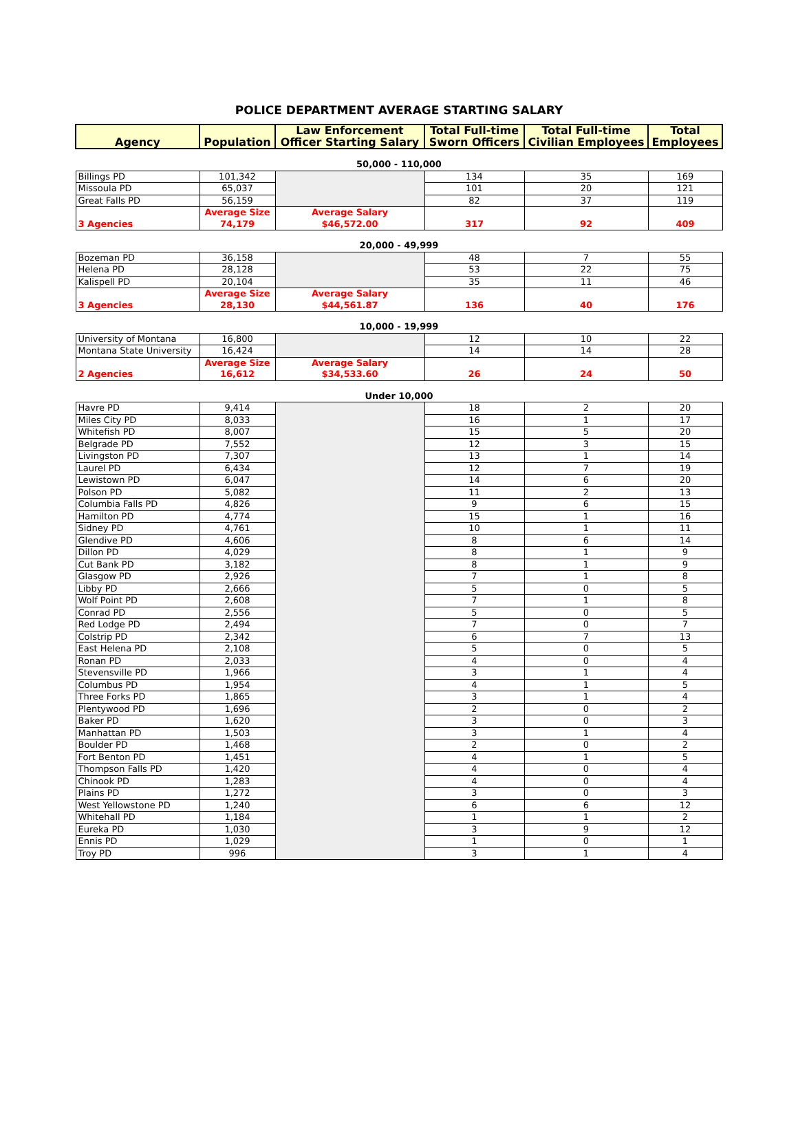POLICE DEPARTMENT AVERAGE STARTING SALARY
| Agency | Population | Law Enforcement Officer Starting Salary | Total Full-time Sworn Officers | Total Full-time Civilian Employees | Total Employees |
| --- | --- | --- | --- | --- | --- |
| 50,000 - 110,000 | | | | | |
| Billings PD | 101,342 | | 134 | 35 | 169 |
| Missoula PD | 65,037 | | 101 | 20 | 121 |
| Great Falls PD | 56,159 | | 82 | 37 | 119 |
| 3 Agencies | Average Size 74,179 | Average Salary $46,572.00 | 317 | 92 | 409 |
| 20,000 - 49,999 | | | | | |
| Bozeman PD | 36,158 | | 48 | 7 | 55 |
| Helena PD | 28,128 | | 53 | 22 | 75 |
| Kalispell PD | 20,104 | | 35 | 11 | 46 |
| 3 Agencies | Average Size 28,130 | Average Salary $44,561.87 | 136 | 40 | 176 |
| 10,000 - 19,999 | | | | | |
| University of Montana | 16,800 | | 12 | 10 | 22 |
| Montana State University | 16,424 | | 14 | 14 | 28 |
| 2 Agencies | Average Size 16,612 | Average Salary $34,533.60 | 26 | 24 | 50 |
| Under 10,000 | | | | | |
| Havre PD | 9,414 | | 18 | 2 | 20 |
| Miles City PD | 8,033 | | 16 | 1 | 17 |
| Whitefish PD | 8,007 | | 15 | 5 | 20 |
| Belgrade PD | 7,552 | | 12 | 3 | 15 |
| Livingston PD | 7,307 | | 13 | 1 | 14 |
| Laurel PD | 6,434 | | 12 | 7 | 19 |
| Lewistown PD | 6,047 | | 14 | 6 | 20 |
| Polson PD | 5,082 | | 11 | 2 | 13 |
| Columbia Falls PD | 4,826 | | 9 | 6 | 15 |
| Hamilton PD | 4,774 | | 15 | 1 | 16 |
| Sidney PD | 4,761 | | 10 | 1 | 11 |
| Glendive PD | 4,606 | | 8 | 6 | 14 |
| Dillon PD | 4,029 | | 8 | 1 | 9 |
| Cut Bank PD | 3,182 | | 8 | 1 | 9 |
| Glasgow PD | 2,926 | | 7 | 1 | 8 |
| Libby PD | 2,666 | | 5 | 0 | 5 |
| Wolf Point PD | 2,608 | | 7 | 1 | 8 |
| Conrad PD | 2,556 | | 5 | 0 | 5 |
| Red Lodge PD | 2,494 | | 7 | 0 | 7 |
| Colstrip PD | 2,342 | | 6 | 7 | 13 |
| East Helena PD | 2,108 | | 5 | 0 | 5 |
| Ronan PD | 2,033 | | 4 | 0 | 4 |
| Stevensville PD | 1,966 | | 3 | 1 | 4 |
| Columbus PD | 1,954 | | 4 | 1 | 5 |
| Three Forks PD | 1,865 | | 3 | 1 | 4 |
| Plentywood PD | 1,696 | | 2 | 0 | 2 |
| Baker PD | 1,620 | | 3 | 0 | 3 |
| Manhattan PD | 1,503 | | 3 | 1 | 4 |
| Boulder PD | 1,468 | | 2 | 0 | 2 |
| Fort Benton PD | 1,451 | | 4 | 1 | 5 |
| Thompson Falls PD | 1,420 | | 4 | 0 | 4 |
| Chinook PD | 1,283 | | 4 | 0 | 4 |
| Plains PD | 1,272 | | 3 | 0 | 3 |
| West Yellowstone PD | 1,240 | | 6 | 6 | 12 |
| Whitehall PD | 1,184 | | 1 | 1 | 2 |
| Eureka PD | 1,030 | | 3 | 9 | 12 |
| Ennis PD | 1,029 | | 1 | 0 | 1 |
| Troy PD | 996 | | 3 | 1 | 4 |